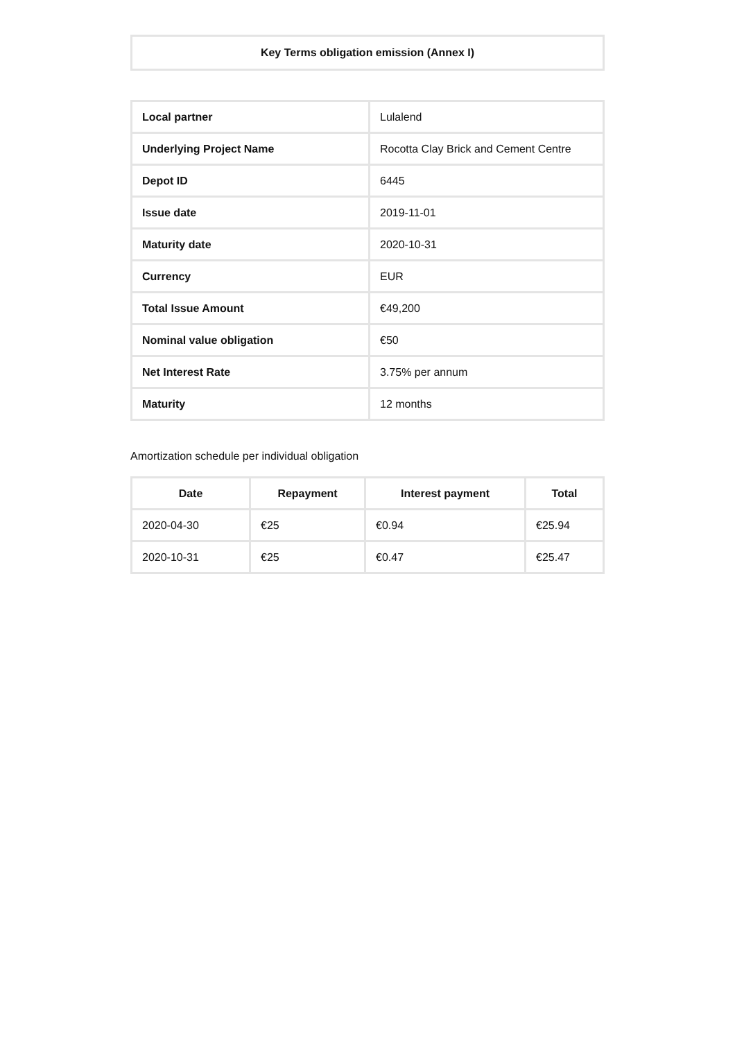| Key Terms obligation emission (Annex I) |
| --- |
| Local partner | Lulalend |
| Underlying Project Name | Rocotta Clay Brick and Cement Centre |
| Depot ID | 6445 |
| Issue date | 2019-11-01 |
| Maturity date | 2020-10-31 |
| Currency | EUR |
| Total Issue Amount | €49,200 |
| Nominal value obligation | €50 |
| Net Interest Rate | 3.75% per annum |
| Maturity | 12 months |
Amortization schedule per individual obligation
| Date | Repayment | Interest payment | Total |
| --- | --- | --- | --- |
| 2020-04-30 | €25 | €0.94 | €25.94 |
| 2020-10-31 | €25 | €0.47 | €25.47 |